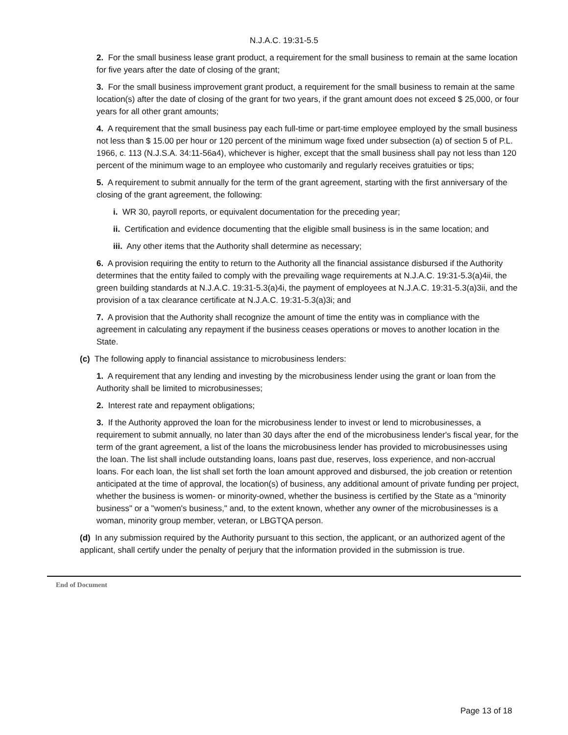N.J.A.C. 19:31-5.5
2. For the small business lease grant product, a requirement for the small business to remain at the same location for five years after the date of closing of the grant;
3. For the small business improvement grant product, a requirement for the small business to remain at the same location(s) after the date of closing of the grant for two years, if the grant amount does not exceed $ 25,000, or four years for all other grant amounts;
4. A requirement that the small business pay each full-time or part-time employee employed by the small business not less than $ 15.00 per hour or 120 percent of the minimum wage fixed under subsection (a) of section 5 of P.L. 1966, c. 113 (N.J.S.A. 34:11-56a4), whichever is higher, except that the small business shall pay not less than 120 percent of the minimum wage to an employee who customarily and regularly receives gratuities or tips;
5. A requirement to submit annually for the term of the grant agreement, starting with the first anniversary of the closing of the grant agreement, the following:
i. WR 30, payroll reports, or equivalent documentation for the preceding year;
ii. Certification and evidence documenting that the eligible small business is in the same location; and
iii. Any other items that the Authority shall determine as necessary;
6. A provision requiring the entity to return to the Authority all the financial assistance disbursed if the Authority determines that the entity failed to comply with the prevailing wage requirements at N.J.A.C. 19:31-5.3(a)4ii, the green building standards at N.J.A.C. 19:31-5.3(a)4i, the payment of employees at N.J.A.C. 19:31-5.3(a)3ii, and the provision of a tax clearance certificate at N.J.A.C. 19:31-5.3(a)3i; and
7. A provision that the Authority shall recognize the amount of time the entity was in compliance with the agreement in calculating any repayment if the business ceases operations or moves to another location in the State.
(c) The following apply to financial assistance to microbusiness lenders:
1. A requirement that any lending and investing by the microbusiness lender using the grant or loan from the Authority shall be limited to microbusinesses;
2. Interest rate and repayment obligations;
3. If the Authority approved the loan for the microbusiness lender to invest or lend to microbusinesses, a requirement to submit annually, no later than 30 days after the end of the microbusiness lender's fiscal year, for the term of the grant agreement, a list of the loans the microbusiness lender has provided to microbusinesses using the loan. The list shall include outstanding loans, loans past due, reserves, loss experience, and non-accrual loans. For each loan, the list shall set forth the loan amount approved and disbursed, the job creation or retention anticipated at the time of approval, the location(s) of business, any additional amount of private funding per project, whether the business is women- or minority-owned, whether the business is certified by the State as a "minority business" or a "women's business," and, to the extent known, whether any owner of the microbusinesses is a woman, minority group member, veteran, or LBGTQA person.
(d) In any submission required by the Authority pursuant to this section, the applicant, or an authorized agent of the applicant, shall certify under the penalty of perjury that the information provided in the submission is true.
End of Document
Page 13 of 18